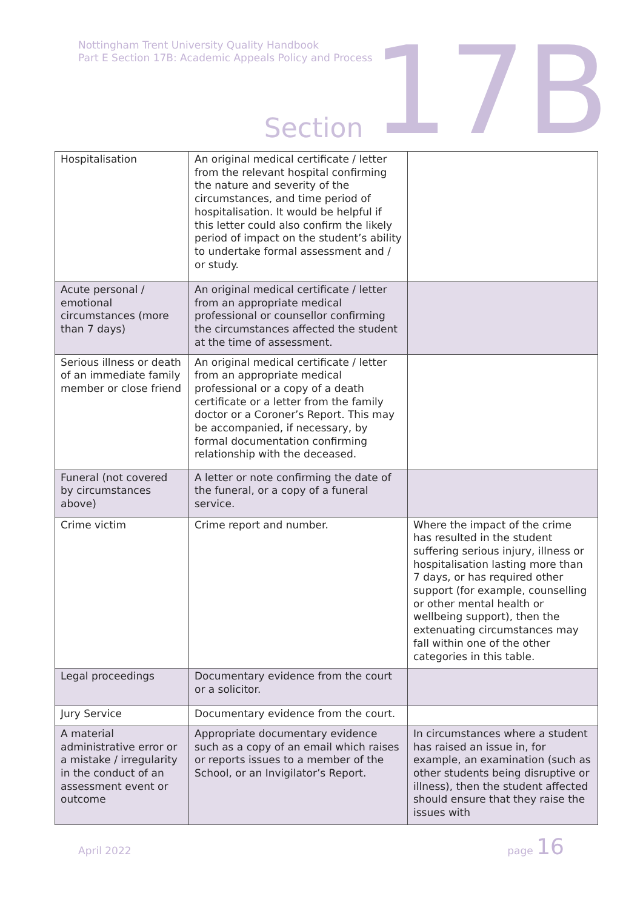Nottingham Trent University Quality Handbook
Part E Section 17B: Academic Appeals Policy and Process
Section 17B
| Hospitalisation | An original medical certificate / letter from the relevant hospital confirming the nature and severity of the circumstances, and time period of hospitalisation. It would be helpful if this letter could also confirm the likely period of impact on the student’s ability to undertake formal assessment and / or study. | |
| Acute personal / emotional circumstances (more than 7 days) | An original medical certificate / letter from an appropriate medical professional or counsellor confirming the circumstances affected the student at the time of assessment. | |
| Serious illness or death of an immediate family member or close friend | An original medical certificate / letter from an appropriate medical professional or a copy of a death certificate or a letter from the family doctor or a Coroner’s Report. This may be accompanied, if necessary, by formal documentation confirming relationship with the deceased. | |
| Funeral (not covered by circumstances above) | A letter or note confirming the date of the funeral, or a copy of a funeral service. | |
| Crime victim | Crime report and number. | Where the impact of the crime has resulted in the student suffering serious injury, illness or hospitalisation lasting more than 7 days, or has required other support (for example, counselling or other mental health or wellbeing support), then the extenuating circumstances may fall within one of the other categories in this table. |
| Legal proceedings | Documentary evidence from the court or a solicitor. | |
| Jury Service | Documentary evidence from the court. | |
| A material administrative error or a mistake / irregularity in the conduct of an assessment event or outcome | Appropriate documentary evidence such as a copy of an email which raises or reports issues to a member of the School, or an Invigilator’s Report. | In circumstances where a student has raised an issue in, for example, an examination (such as other students being disruptive or illness), then the student affected should ensure that they raise the issues with |
April 2022 page 16